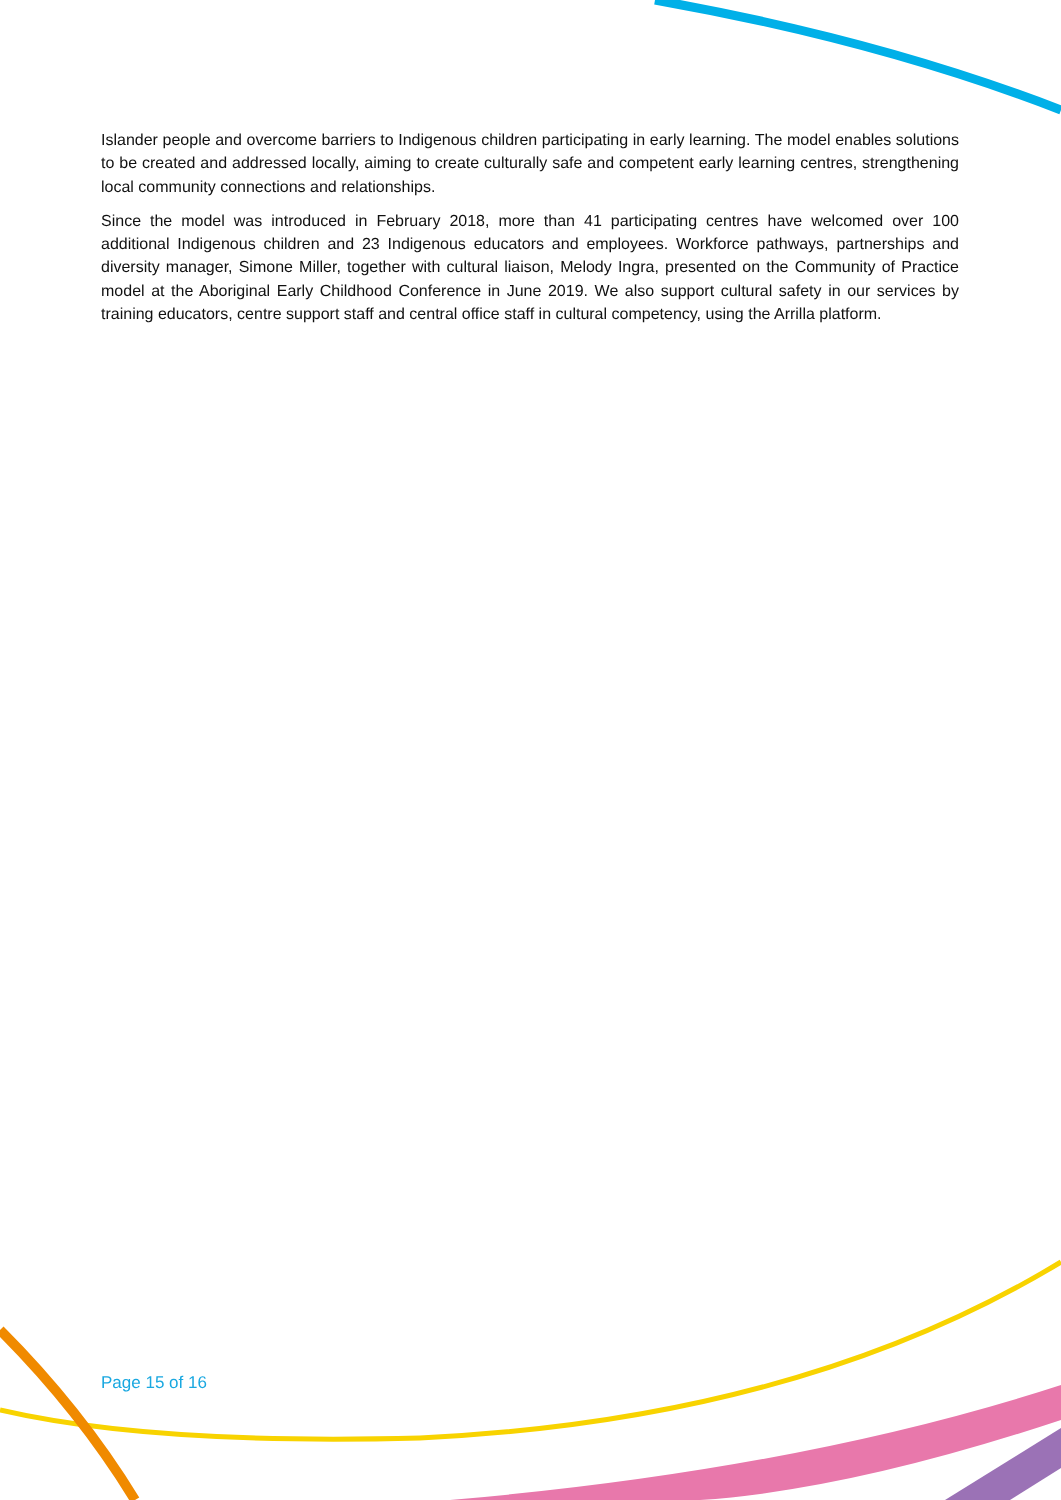Islander people and overcome barriers to Indigenous children participating in early learning. The model enables solutions to be created and addressed locally, aiming to create culturally safe and competent early learning centres, strengthening local community connections and relationships.
Since the model was introduced in February 2018, more than 41 participating centres have welcomed over 100 additional Indigenous children and 23 Indigenous educators and employees. Workforce pathways, partnerships and diversity manager, Simone Miller, together with cultural liaison, Melody Ingra, presented on the Community of Practice model at the Aboriginal Early Childhood Conference in June 2019. We also support cultural safety in our services by training educators, centre support staff and central office staff in cultural competency, using the Arrilla platform.
Page 15 of 16